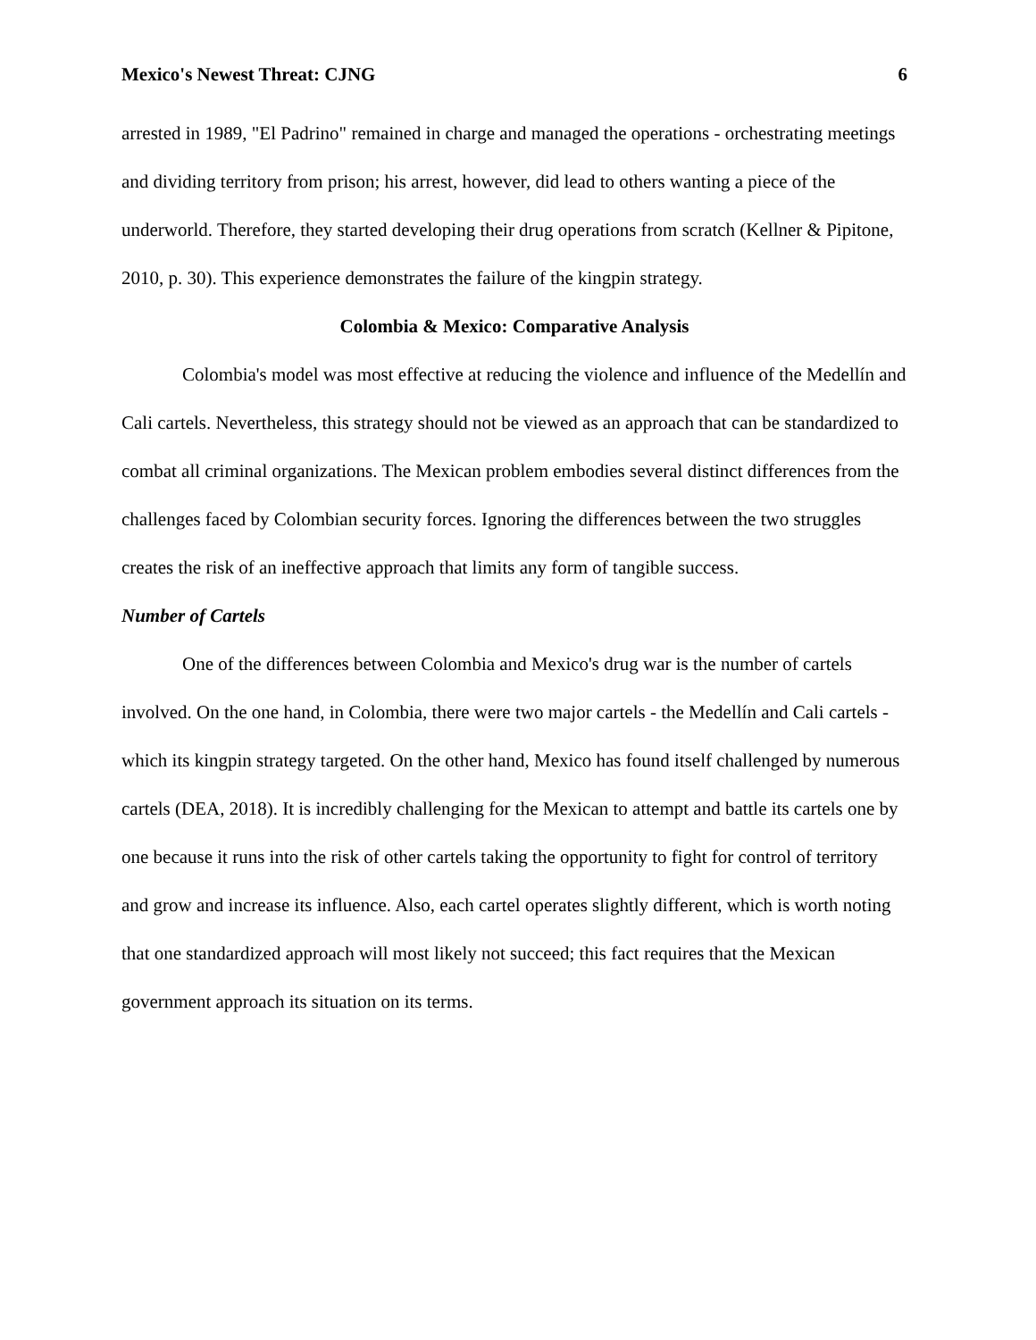Mexico's Newest Threat: CJNG 6
arrested in 1989, "El Padrino" remained in charge and managed the operations - orchestrating meetings and dividing territory from prison; his arrest, however, did lead to others wanting a piece of the underworld. Therefore, they started developing their drug operations from scratch (Kellner & Pipitone, 2010, p. 30). This experience demonstrates the failure of the kingpin strategy.
Colombia & Mexico: Comparative Analysis
Colombia's model was most effective at reducing the violence and influence of the Medellín and Cali cartels. Nevertheless, this strategy should not be viewed as an approach that can be standardized to combat all criminal organizations. The Mexican problem embodies several distinct differences from the challenges faced by Colombian security forces. Ignoring the differences between the two struggles creates the risk of an ineffective approach that limits any form of tangible success.
Number of Cartels
One of the differences between Colombia and Mexico's drug war is the number of cartels involved. On the one hand, in Colombia, there were two major cartels - the Medellín and Cali cartels - which its kingpin strategy targeted. On the other hand, Mexico has found itself challenged by numerous cartels (DEA, 2018). It is incredibly challenging for the Mexican to attempt and battle its cartels one by one because it runs into the risk of other cartels taking the opportunity to fight for control of territory and grow and increase its influence. Also, each cartel operates slightly different, which is worth noting that one standardized approach will most likely not succeed; this fact requires that the Mexican government approach its situation on its terms.